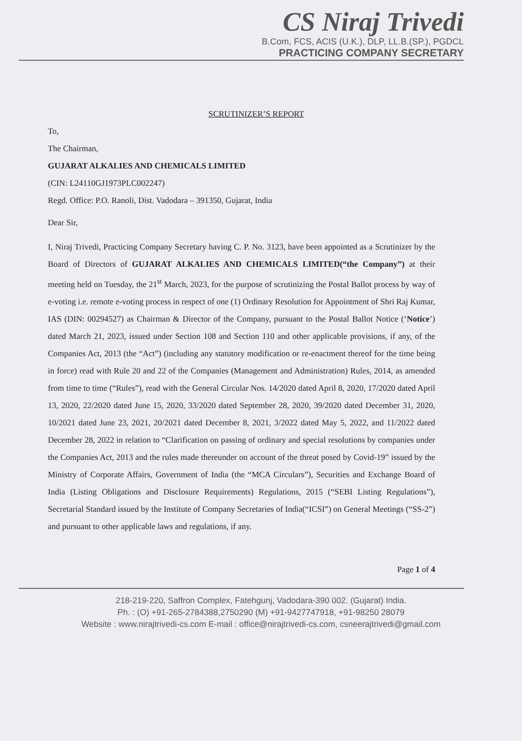CS Niraj Trivedi
B.Com, FCS, ACIS (U.K.), DLP, LL.B.(SP.), PGDCL
PRACTICING COMPANY SECRETARY
SCRUTINIZER’S REPORT
To,
The Chairman,
GUJARAT ALKALIES AND CHEMICALS LIMITED
(CIN: L24110GJ1973PLC002247)
Regd. Office: P.O. Ranoli, Dist. Vadodara – 391350, Gujarat, India
Dear Sir,
I, Niraj Trivedi, Practicing Company Secretary having C. P. No. 3123, have been appointed as a Scrutinizer by the Board of Directors of GUJARAT ALKALIES AND CHEMICALS LIMITED(“the Company”) at their meeting held on Tuesday, the 21<sup>st</sup> March, 2023, for the purpose of scrutinizing the Postal Ballot process by way of e-voting i.e. remote e-voting process in respect of one (1) Ordinary Resolution for Appointment of Shri Raj Kumar, IAS (DIN: 00294527) as Chairman & Director of the Company, pursuant to the Postal Ballot Notice (‘Notice’) dated March 21, 2023, issued under Section 108 and Section 110 and other applicable provisions, if any, of the Companies Act, 2013 (the “Act”) (including any statutory modification or re-enactment thereof for the time being in force) read with Rule 20 and 22 of the Companies (Management and Administration) Rules, 2014, as amended from time to time (“Rules”), read with the General Circular Nos. 14/2020 dated April 8, 2020, 17/2020 dated April 13, 2020, 22/2020 dated June 15, 2020, 33/2020 dated September 28, 2020, 39/2020 dated December 31, 2020, 10/2021 dated June 23, 2021, 20/2021 dated December 8, 2021, 3/2022 dated May 5, 2022, and 11/2022 dated December 28, 2022 in relation to “Clarification on passing of ordinary and special resolutions by companies under the Companies Act, 2013 and the rules made thereunder on account of the threat posed by Covid-19” issued by the Ministry of Corporate Affairs, Government of India (the “MCA Circulars”), Securities and Exchange Board of India (Listing Obligations and Disclosure Requirements) Regulations, 2015 (“SEBI Listing Regulations”), Secretarial Standard issued by the Institute of Company Secretaries of India(“ICSI”) on General Meetings (“SS-2”) and pursuant to other applicable laws and regulations, if any.
Page 1 of 4
218-219-220, Saffron Complex, Fatehgunj, Vadodara-390 002. (Gujarat) India.
Ph. : (O) +91-265-2784388,2750290 (M) +91-9427747918, +91-98250 28079
Website : www.nirajtrivedi-cs.com E-mail : office@nirajtrivedi-cs.com, csneerajtrivedi@gmail.com